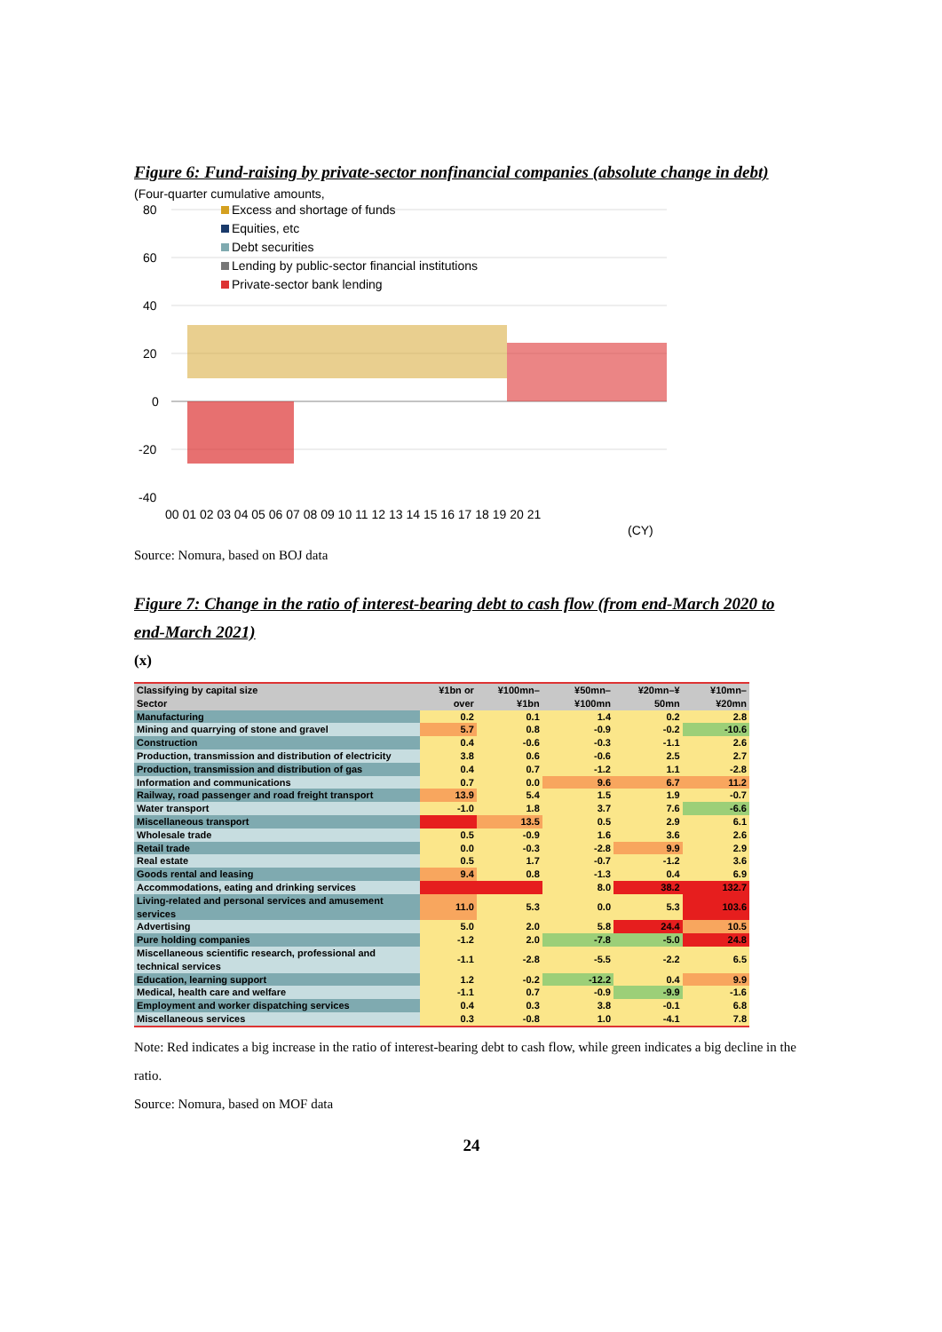Figure 6: Fund-raising by private-sector nonfinancial companies (absolute change in debt)
(Four-quarter cumulative amounts,
80
60
40
20
0
-20
-40
Excess and shortage of funds
Equities, etc
Debt securities
Lending by public-sector financial institutions
Private-sector bank lending
00 01 02 03 04 05 06 07 08 09 10 11 12 13 14 15 16 17 18 19 20 21
(CY)
Source: Nomura, based on BOJ data
Figure 7: Change in the ratio of interest-bearing debt to cash flow (from end-March 2020 to end-March 2021)
(x)
| Classifying by capital size Sector | ¥1bn or over | ¥100mn–¥1bn | ¥50mn–¥100mn | ¥20mn–¥ 50mn | ¥10mn–¥20mn |
| --- | --- | --- | --- | --- | --- |
| Manufacturing | 0.2 | 0.1 | 1.4 | 0.2 | 2.8 |
| Mining and quarrying of stone and gravel | 5.7 | 0.8 | -0.9 | -0.2 | -10.6 |
| Construction | 0.4 | -0.6 | -0.3 | -1.1 | 2.6 |
| Production, transmission and distribution of electricity | 3.8 | 0.6 | -0.6 | 2.5 | 2.7 |
| Production, transmission and distribution of gas | 0.4 | 0.7 | -1.2 | 1.1 | -2.8 |
| Information and communications | 0.7 | 0.0 | 9.6 | 6.7 | 11.2 |
| Railway, road passenger and road freight transport | 13.9 | 5.4 | 1.5 | 1.9 | -0.7 |
| Water transport | -1.0 | 1.8 | 3.7 | 7.6 | -6.6 |
| Miscellaneous transport | | 13.5 | 0.5 | 2.9 | 6.1 |
| Wholesale trade | 0.5 | -0.9 | 1.6 | 3.6 | 2.6 |
| Retail trade | 0.0 | -0.3 | -2.8 | 9.9 | 2.9 |
| Real estate | 0.5 | 1.7 | -0.7 | -1.2 | 3.6 |
| Goods rental and leasing | 9.4 | 0.8 | -1.3 | 0.4 | 6.9 |
| Accommodations, eating and drinking services | | | 8.0 | 38.2 | 132.7 |
| Living-related and personal services and amusement services | 11.0 | 5.3 | 0.0 | 5.3 | 103.6 |
| Advertising | 5.0 | 2.0 | 5.8 | 24.4 | 10.5 |
| Pure holding companies | -1.2 | 2.0 | -7.8 | -5.0 | 24.8 |
| Miscellaneous scientific research, professional and technical services | -1.1 | -2.8 | -5.5 | -2.2 | 6.5 |
| Education, learning support | 1.2 | -0.2 | -12.2 | 0.4 | 9.9 |
| Medical, health care and welfare | -1.1 | 0.7 | -0.9 | -9.9 | -1.6 |
| Employment and worker dispatching services | 0.4 | 0.3 | 3.8 | -0.1 | 6.8 |
| Miscellaneous services | 0.3 | -0.8 | 1.0 | -4.1 | 7.8 |
Note: Red indicates a big increase in the ratio of interest-bearing debt to cash flow, while green indicates a big decline in the ratio.
Source: Nomura, based on MOF data
24